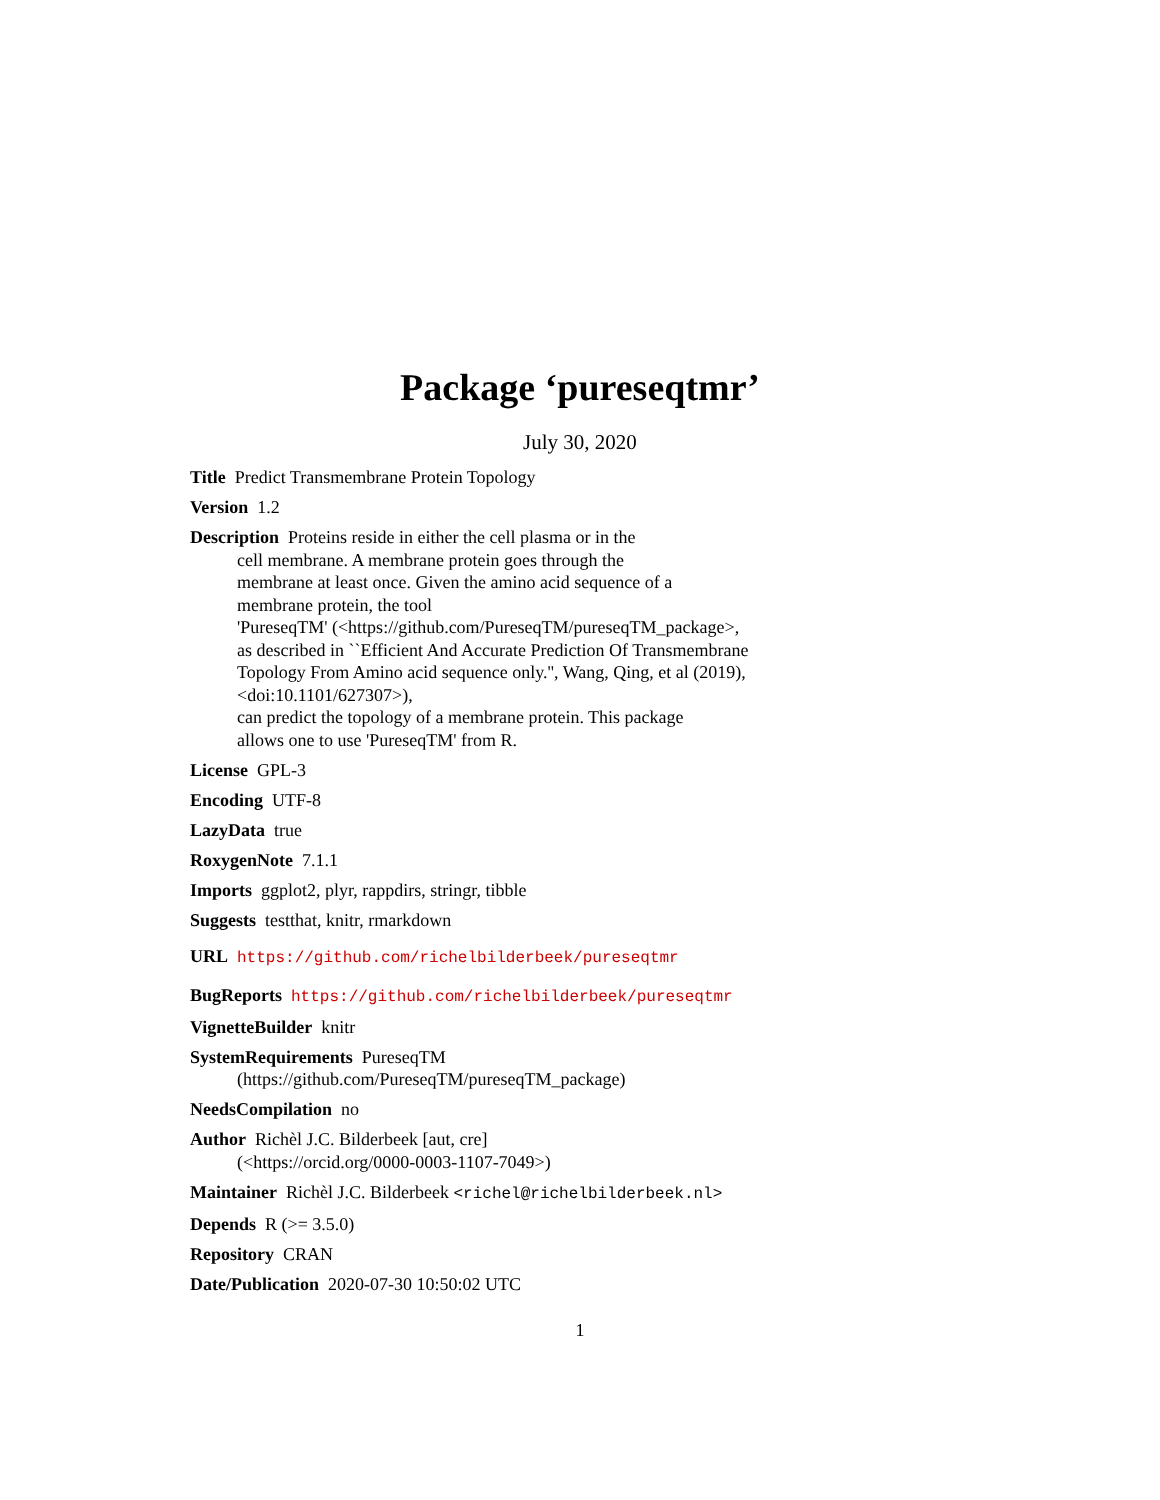Package ‘pureseqtmr’
July 30, 2020
Title Predict Transmembrane Protein Topology
Version 1.2
Description Proteins reside in either the cell plasma or in the
cell membrane. A membrane protein goes through the
membrane at least once. Given the amino acid sequence of a
membrane protein, the tool
'PureseqTM' (<https://github.com/PureseqTM/pureseqTM_package>,
as described in ``Efficient And Accurate Prediction Of Transmembrane
Topology From Amino acid sequence only.'', Wang, Qing, et al (2019),
<doi:10.1101/627307>),
can predict the topology of a membrane protein. This package
allows one to use 'PureseqTM' from R.
License GPL-3
Encoding UTF-8
LazyData true
RoxygenNote 7.1.1
Imports ggplot2, plyr, rappdirs, stringr, tibble
Suggests testthat, knitr, rmarkdown
URL https://github.com/richelbilderbeek/pureseqtmr
BugReports https://github.com/richelbilderbeek/pureseqtmr
VignetteBuilder knitr
SystemRequirements PureseqTM
(https://github.com/PureseqTM/pureseqTM_package)
NeedsCompilation no
Author Richèl J.C. Bilderbeek [aut, cre]
(<https://orcid.org/0000-0003-1107-7049>)
Maintainer Richèl J.C. Bilderbeek <richel@richelbilderbeek.nl>
Depends R (>= 3.5.0)
Repository CRAN
Date/Publication 2020-07-30 10:50:02 UTC
1